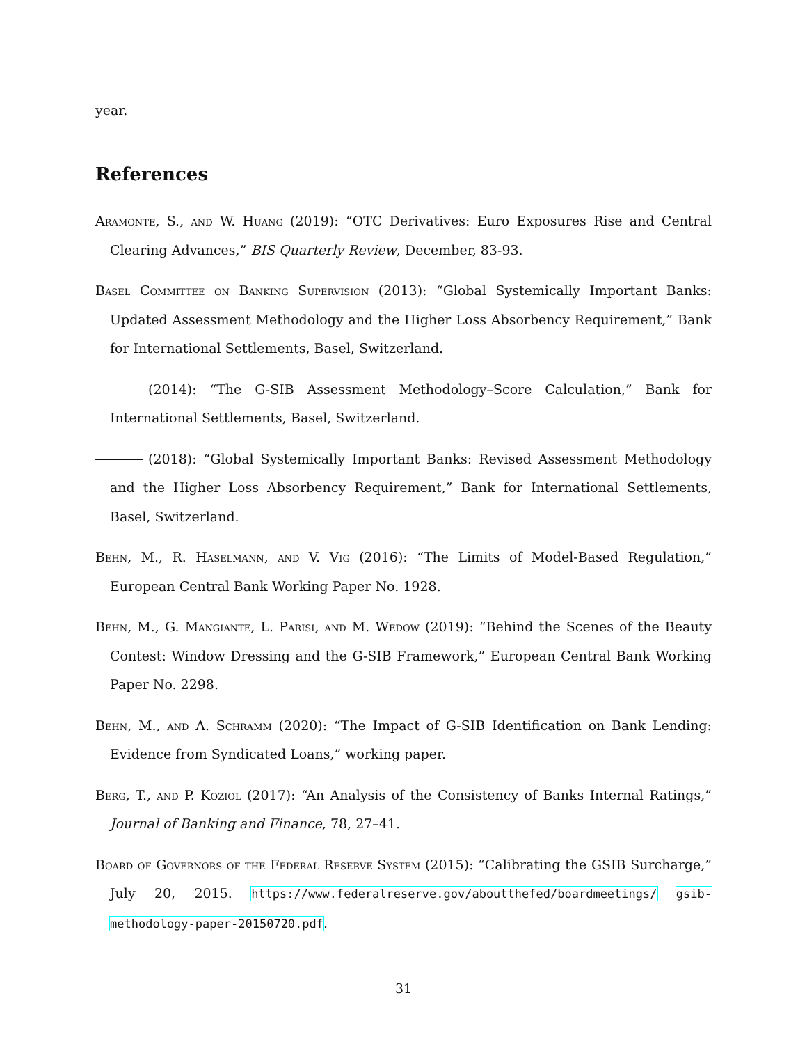year.
References
Aramonte, S., and W. Huang (2019): “OTC Derivatives: Euro Exposures Rise and Central Clearing Advances,” BIS Quarterly Review, December, 83-93.
Basel Committee on Banking Supervision (2013): “Global Systemically Important Banks: Updated Assessment Methodology and the Higher Loss Absorbency Requirement,” Bank for International Settlements, Basel, Switzerland.
(2014): “The G-SIB Assessment Methodology–Score Calculation,” Bank for International Settlements, Basel, Switzerland.
(2018): “Global Systemically Important Banks: Revised Assessment Methodology and the Higher Loss Absorbency Requirement,” Bank for International Settlements, Basel, Switzerland.
Behn, M., R. Haselmann, and V. Vig (2016): “The Limits of Model-Based Regulation,” European Central Bank Working Paper No. 1928.
Behn, M., G. Mangiante, L. Parisi, and M. Wedow (2019): “Behind the Scenes of the Beauty Contest: Window Dressing and the G-SIB Framework,” European Central Bank Working Paper No. 2298.
Behn, M., and A. Schramm (2020): “The Impact of G-SIB Identification on Bank Lending: Evidence from Syndicated Loans,” working paper.
Berg, T., and P. Koziol (2017): “An Analysis of the Consistency of Banks Internal Ratings,” Journal of Banking and Finance, 78, 27–41.
Board of Governors of the Federal Reserve System (2015): “Calibrating the GSIB Surcharge,” July 20, 2015. https://www.federalreserve.gov/aboutthefed/boardmeetings/ gsib-methodology-paper-20150720.pdf.
31